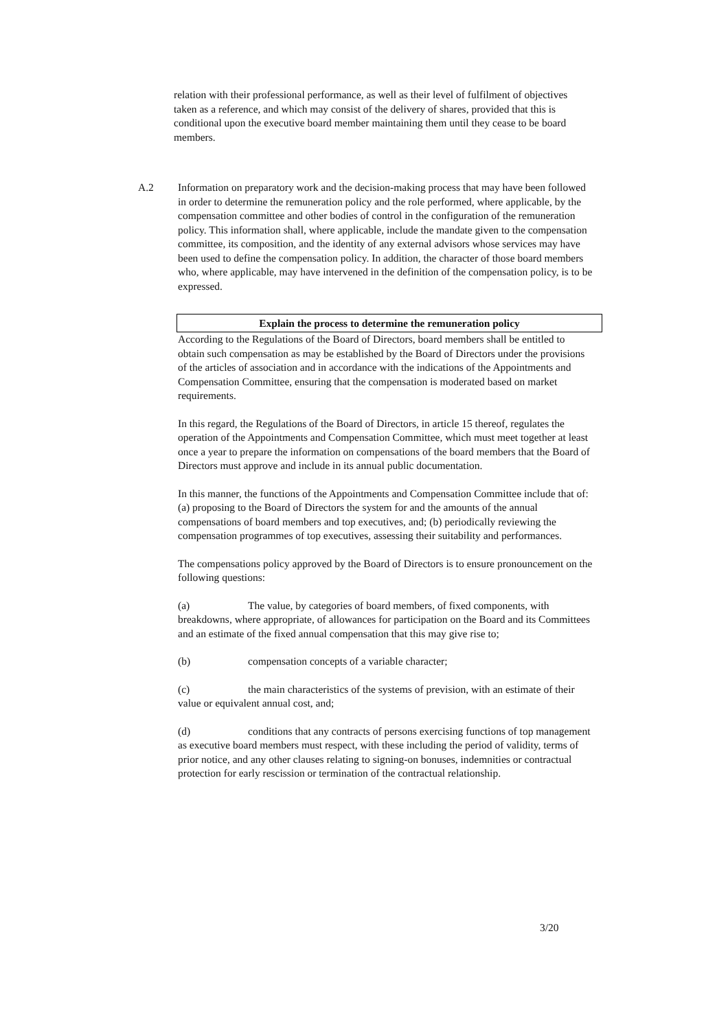relation with their professional performance, as well as their level of fulfilment of objectives taken as a reference, and which may consist of the delivery of shares, provided that this is conditional upon the executive board member maintaining them until they cease to be board members.
A.2
Information on preparatory work and the decision-making process that may have been followed in order to determine the remuneration policy and the role performed, where applicable, by the compensation committee and other bodies of control in the configuration of the remuneration policy. This information shall, where applicable, include the mandate given to the compensation committee, its composition, and the identity of any external advisors whose services may have been used to define the compensation policy. In addition, the character of those board members who, where applicable, may have intervened in the definition of the compensation policy, is to be expressed.
Explain the process to determine the remuneration policy
According to the Regulations of the Board of Directors, board members shall be entitled to obtain such compensation as may be established by the Board of Directors under the provisions of the articles of association and in accordance with the indications of the Appointments and Compensation Committee, ensuring that the compensation is moderated based on market requirements.
In this regard, the Regulations of the Board of Directors, in article 15 thereof, regulates the operation of the Appointments and Compensation Committee, which must meet together at least once a year to prepare the information on compensations of the board members that the Board of Directors must approve and include in its annual public documentation.
In this manner, the functions of the Appointments and Compensation Committee include that of: (a) proposing to the Board of Directors the system for and the amounts of the annual compensations of board members and top executives, and; (b) periodically reviewing the compensation programmes of top executives, assessing their suitability and performances.
The compensations policy approved by the Board of Directors is to ensure pronouncement on the following questions:
(a) The value, by categories of board members, of fixed components, with breakdowns, where appropriate, of allowances for participation on the Board and its Committees and an estimate of the fixed annual compensation that this may give rise to;
(b) compensation concepts of a variable character;
(c) the main characteristics of the systems of prevision, with an estimate of their value or equivalent annual cost, and;
(d) conditions that any contracts of persons exercising functions of top management as executive board members must respect, with these including the period of validity, terms of prior notice, and any other clauses relating to signing-on bonuses, indemnities or contractual protection for early rescission or termination of the contractual relationship.
3/20